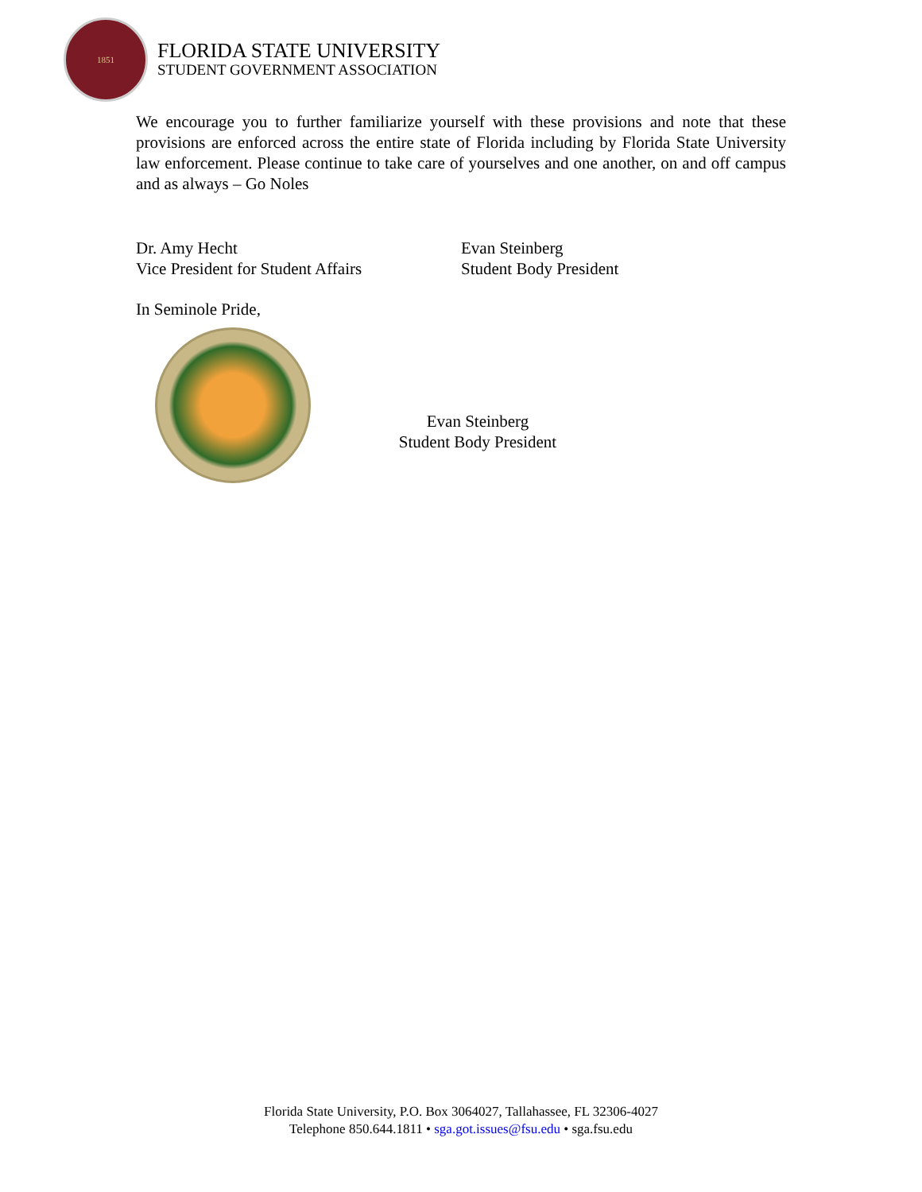1851
FLORIDA STATE UNIVERSITY
STUDENT GOVERNMENT ASSOCIATION
We encourage you to further familiarize yourself with these provisions and note that these provisions are enforced across the entire state of Florida including by Florida State University law enforcement. Please continue to take care of yourselves and one another, on and off campus and as always – Go Noles
Dr. Amy Hecht
Vice President for Student Affairs
Evan Steinberg
Student Body President
In Seminole Pride,
Evan Steinberg
Student Body President
Florida State University, P.O. Box 3064027, Tallahassee, FL 32306-4027
Telephone 850.644.1811 • sga.got.issues@fsu.edu • sga.fsu.edu